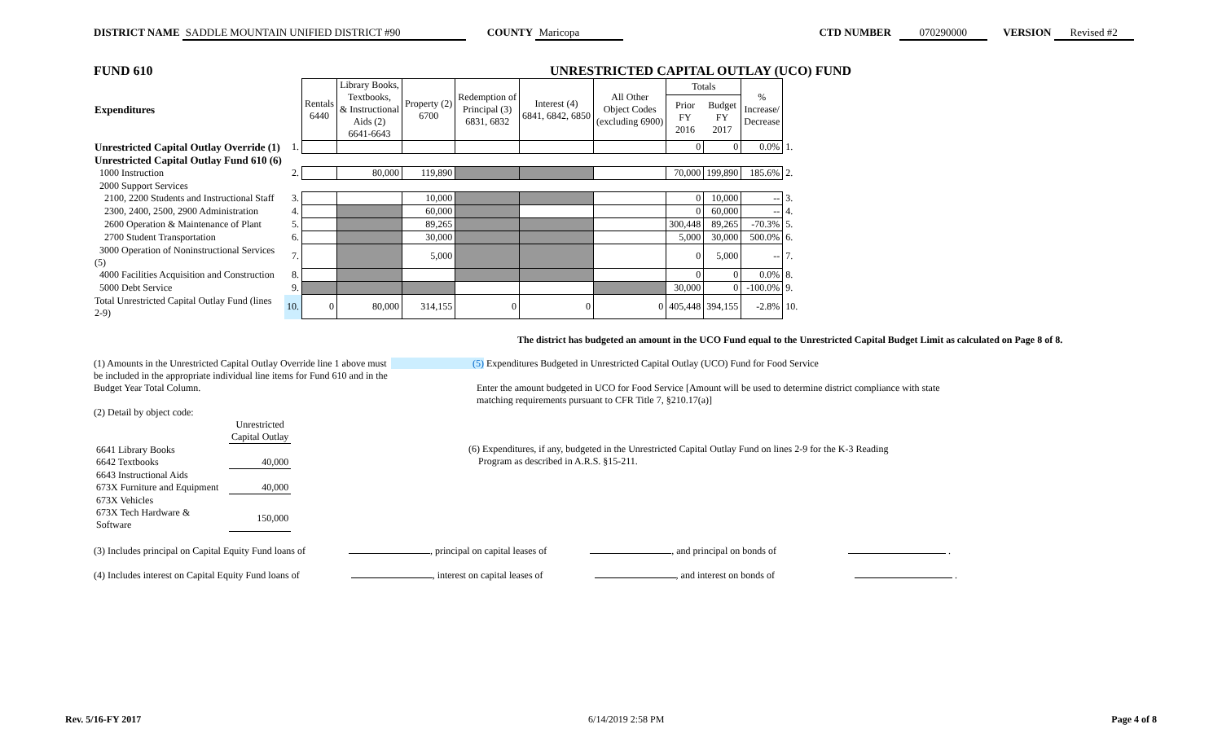DISTRICT NAME SADDLE MOUNTAIN UNIFIED DISTRICT #90 COUNTY Maricopa CTD NUMBER 070290000 VERSION Revised #2
FUND 610 UNRESTRICTED CAPITAL OUTLAY (UCO) FUND
| Expenditures | | Rentals 6440 | Library Books, Textbooks, & Instructional Aids (2) 6641-6643 | Property (2) 6700 | Redemption of Principal (3) 6831, 6832 | Interest (4) 6841, 6842, 6850 | All Other Object Codes (excluding 6900) | Totals | | % Increase/ Decrease | |
| --- | --- | --- | --- | --- | --- | --- | --- | --- | --- | --- | --- |
| | | | | | | | | Prior FY 2016 | Budget FY 2017 | | |
| Unrestricted Capital Outlay Override (1) | 1. | | | | | | | 0 | 0 | 0.0% | 1. |
| Unrestricted Capital Outlay Fund 610 (6) | | | | | | | | | | | |
| 1000 Instruction | 2. | | 80,000 | 119,890 | | | | 70,000 | 199,890 | 185.6% | 2. |
| 2000 Support Services | | | | | | | | | | | |
| 2100, 2200 Students and Instructional Staff | 3. | | | 10,000 | | | | 0 | 10,000 | -- | 3. |
| 2300, 2400, 2500, 2900 Administration | 4. | | | 60,000 | | | | 0 | 60,000 | -- | 4. |
| 2600 Operation & Maintenance of Plant | 5. | | | 89,265 | | | | 300,448 | 89,265 | -70.3% | 5. |
| 2700 Student Transportation | 6. | | | 30,000 | | | | 5,000 | 30,000 | 500.0% | 6. |
| 3000 Operation of Noninstructional Services (5) | 7. | | | 5,000 | | | | 0 | 5,000 | -- | 7. |
| 4000 Facilities Acquisition and Construction | 8. | | | | | | | 0 | 0 | 0.0% | 8. |
| 5000 Debt Service | 9. | | | | | | | 30,000 | 0 | -100.0% | 9. |
| Total Unrestricted Capital Outlay Fund (lines 2-9) | 10. | 0 | 80,000 | 314,155 | 0 | 0 | 0 | 405,448 | 394,155 | -2.8% | 10. |
The district has budgeted an amount in the UCO Fund equal to the Unrestricted Capital Budget Limit as calculated on Page 8 of 8.
(1) Amounts in the Unrestricted Capital Outlay Override line 1 above must be included in the appropriate individual line items for Fund 610 and in the Budget Year Total Column.
(2) Detail by object code:
| | Unrestricted Capital Outlay |
| 6641 Library Books | |
| 6642 Textbooks | 40,000 |
| 6643 Instructional Aids | |
| 673X Furniture and Equipment | 40,000 |
| 673X Vehicles | |
| 673X Tech Hardware & Software | 150,000 |
(5) Expenditures Budgeted in Unrestricted Capital Outlay (UCO) Fund for Food Service
Enter the amount budgeted in UCO for Food Service [Amount will be used to determine district compliance with state matching requirements pursuant to CFR Title 7, §210.17(a)]
(6) Expenditures, if any, budgeted in the Unrestricted Capital Outlay Fund on lines 2-9 for the K-3 Reading
Program as described in A.R.S. §15-211.
(3) Includes principal on Capital Equity Fund loans of , principal on capital leases of , and principal on bonds of .
(4) Includes interest on Capital Equity Fund loans of , interest on capital leases of , and interest on bonds of .
Rev. 5/16-FY 2017 6/14/2019 2:58 PM Page 4 of 8